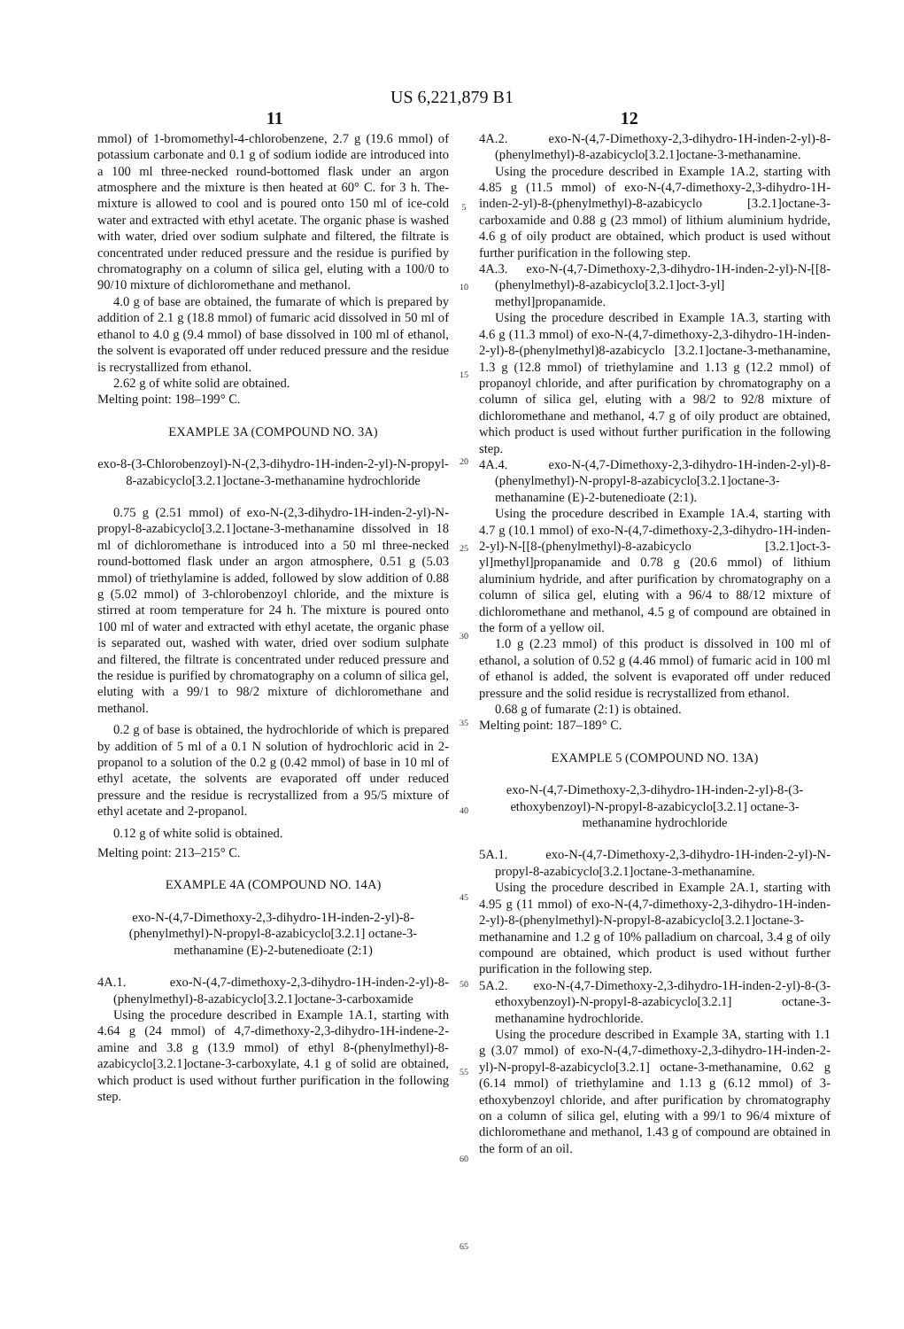US 6,221,879 B1
11 12
mmol) of 1-bromomethyl-4-chlorobenzene, 2.7 g (19.6 mmol) of potassium carbonate and 0.1 g of sodium iodide are introduced into a 100 ml three-necked round-bottomed flask under an argon atmosphere and the mixture is then heated at 60° C. for 3 h. The-mixture is allowed to cool and is poured onto 150 ml of ice-cold water and extracted with ethyl acetate. The organic phase is washed with water, dried over sodium sulphate and filtered, the filtrate is concentrated under reduced pressure and the residue is purified by chromatography on a column of silica gel, eluting with a 100/0 to 90/10 mixture of dichloromethane and methanol.
4.0 g of base are obtained, the fumarate of which is prepared by addition of 2.1 g (18.8 mmol) of fumaric acid dissolved in 50 ml of ethanol to 4.0 g (9.4 mmol) of base dissolved in 100 ml of ethanol, the solvent is evaporated off under reduced pressure and the residue is recrystallized from ethanol.
2.62 g of white solid are obtained.
Melting point: 198–199° C.
EXAMPLE 3A (COMPOUND NO. 3A)
exo-8-(3-Chlorobenzoyl)-N-(2,3-dihydro-1H-inden-2-yl)-N-propyl-8-azabicyclo[3.2.1]octane-3-methanamine hydrochloride
0.75 g (2.51 mmol) of exo-N-(2,3-dihydro-1H-inden-2-yl)-N-propyl-8-azabicyclo[3.2.1]octane-3-methanamine dissolved in 18 ml of dichloromethane is introduced into a 50 ml three-necked round-bottomed flask under an argon atmosphere, 0.51 g (5.03 mmol) of triethylamine is added, followed by slow addition of 0.88 g (5.02 mmol) of 3-chlorobenzoyl chloride, and the mixture is stirred at room temperature for 24 h. The mixture is poured onto 100 ml of water and extracted with ethyl acetate, the organic phase is separated out, washed with water, dried over sodium sulphate and filtered, the filtrate is concentrated under reduced pressure and the residue is purified by chromatography on a column of silica gel, eluting with a 99/1 to 98/2 mixture of dichloromethane and methanol.
0.2 g of base is obtained, the hydrochloride of which is prepared by addition of 5 ml of a 0.1 N solution of hydrochloric acid in 2-propanol to a solution of the 0.2 g (0.42 mmol) of base in 10 ml of ethyl acetate, the solvents are evaporated off under reduced pressure and the residue is recrystallized from a 95/5 mixture of ethyl acetate and 2-propanol.
0.12 g of white solid is obtained.
Melting point: 213–215° C.
EXAMPLE 4A (COMPOUND NO. 14A)
exo-N-(4,7-Dimethoxy-2,3-dihydro-1H-inden-2-yl)-8-(phenylmethyl)-N-propyl-8-azabicyclo[3.2.1] octane-3-methanamine (E)-2-butenedioate (2:1)
4A.1. exo-N-(4,7-dimethoxy-2,3-dihydro-1H-inden-2-yl)-8-(phenylmethyl)-8-azabicyclo[3.2.1]octane-3-carboxamide
Using the procedure described in Example 1A.1, starting with 4.64 g (24 mmol) of 4,7-dimethoxy-2,3-dihydro-1H-indene-2-amine and 3.8 g (13.9 mmol) of ethyl 8-(phenylmethyl)-8-azabicyclo[3.2.1]octane-3-carboxylate, 4.1 g of solid are obtained, which product is used without further purification in the following step.
5
10
15
20
25
30
35
40
45
50
55
60
65
4A.2. exo-N-(4,7-Dimethoxy-2,3-dihydro-1H-inden-2-yl)-8-(phenylmethyl)-8-azabicyclo[3.2.1]octane-3-methanamine.
Using the procedure described in Example 1A.2, starting with 4.85 g (11.5 mmol) of exo-N-(4,7-dimethoxy-2,3-dihydro-1H-inden-2-yl)-8-(phenylmethyl)-8-azabicyclo [3.2.1]octane-3-carboxamide and 0.88 g (23 mmol) of lithium aluminium hydride, 4.6 g of oily product are obtained, which product is used without further purification in the following step.
4A.3. exo-N-(4,7-Dimethoxy-2,3-dihydro-1H-inden-2-yl)-N-[[8-(phenylmethyl)-8-azabicyclo[3.2.1]oct-3-yl] methyl]propanamide.
Using the procedure described in Example 1A.3, starting with 4.6 g (11.3 mmol) of exo-N-(4,7-dimethoxy-2,3-dihydro-1H-inden-2-yl)-8-(phenylmethyl)8-azabicyclo [3.2.1]octane-3-methanamine, 1.3 g (12.8 mmol) of triethylamine and 1.13 g (12.2 mmol) of propanoyl chloride, and after purification by chromatography on a column of silica gel, eluting with a 98/2 to 92/8 mixture of dichloromethane and methanol, 4.7 g of oily product are obtained, which product is used without further purification in the following step.
4A.4. exo-N-(4,7-Dimethoxy-2,3-dihydro-1H-inden-2-yl)-8-(phenylmethyl)-N-propyl-8-azabicyclo[3.2.1]octane-3-methanamine (E)-2-butenedioate (2:1).
Using the procedure described in Example 1A.4, starting with 4.7 g (10.1 mmol) of exo-N-(4,7-dimethoxy-2,3-dihydro-1H-inden-2-yl)-N-[[8-(phenylmethyl)-8-azabicyclo [3.2.1]oct-3-yl]methyl]propanamide and 0.78 g (20.6 mmol) of lithium aluminium hydride, and after purification by chromatography on a column of silica gel, eluting with a 96/4 to 88/12 mixture of dichloromethane and methanol, 4.5 g of compound are obtained in the form of a yellow oil.
1.0 g (2.23 mmol) of this product is dissolved in 100 ml of ethanol, a solution of 0.52 g (4.46 mmol) of fumaric acid in 100 ml of ethanol is added, the solvent is evaporated off under reduced pressure and the solid residue is recrystallized from ethanol.
0.68 g of fumarate (2:1) is obtained.
Melting point: 187–189° C.
EXAMPLE 5 (COMPOUND NO. 13A)
exo-N-(4,7-Dimethoxy-2,3-dihydro-1H-inden-2-yl)-8-(3-ethoxybenzoyl)-N-propyl-8-azabicyclo[3.2.1] octane-3-methanamine hydrochloride
5A.1. exo-N-(4,7-Dimethoxy-2,3-dihydro-1H-inden-2-yl)-N-propyl-8-azabicyclo[3.2.1]octane-3-methanamine.
Using the procedure described in Example 2A.1, starting with 4.95 g (11 mmol) of exo-N-(4,7-dimethoxy-2,3-dihydro-1H-inden-2-yl)-8-(phenylmethyl)-N-propyl-8-azabicyclo[3.2.1]octane-3-methanamine and 1.2 g of 10% palladium on charcoal, 3.4 g of oily compound are obtained, which product is used without further purification in the following step.
5A.2. exo-N-(4,7-Dimethoxy-2,3-dihydro-1H-inden-2-yl)-8-(3-ethoxybenzoyl)-N-propyl-8-azabicyclo[3.2.1] octane-3-methanamine hydrochloride.
Using the procedure described in Example 3A, starting with 1.1 g (3.07 mmol) of exo-N-(4,7-dimethoxy-2,3-dihydro-1H-inden-2-yl)-N-propyl-8-azabicyclo[3.2.1] octane-3-methanamine, 0.62 g (6.14 mmol) of triethylamine and 1.13 g (6.12 mmol) of 3-ethoxybenzoyl chloride, and after purification by chromatography on a column of silica gel, eluting with a 99/1 to 96/4 mixture of dichloromethane and methanol, 1.43 g of compound are obtained in the form of an oil.